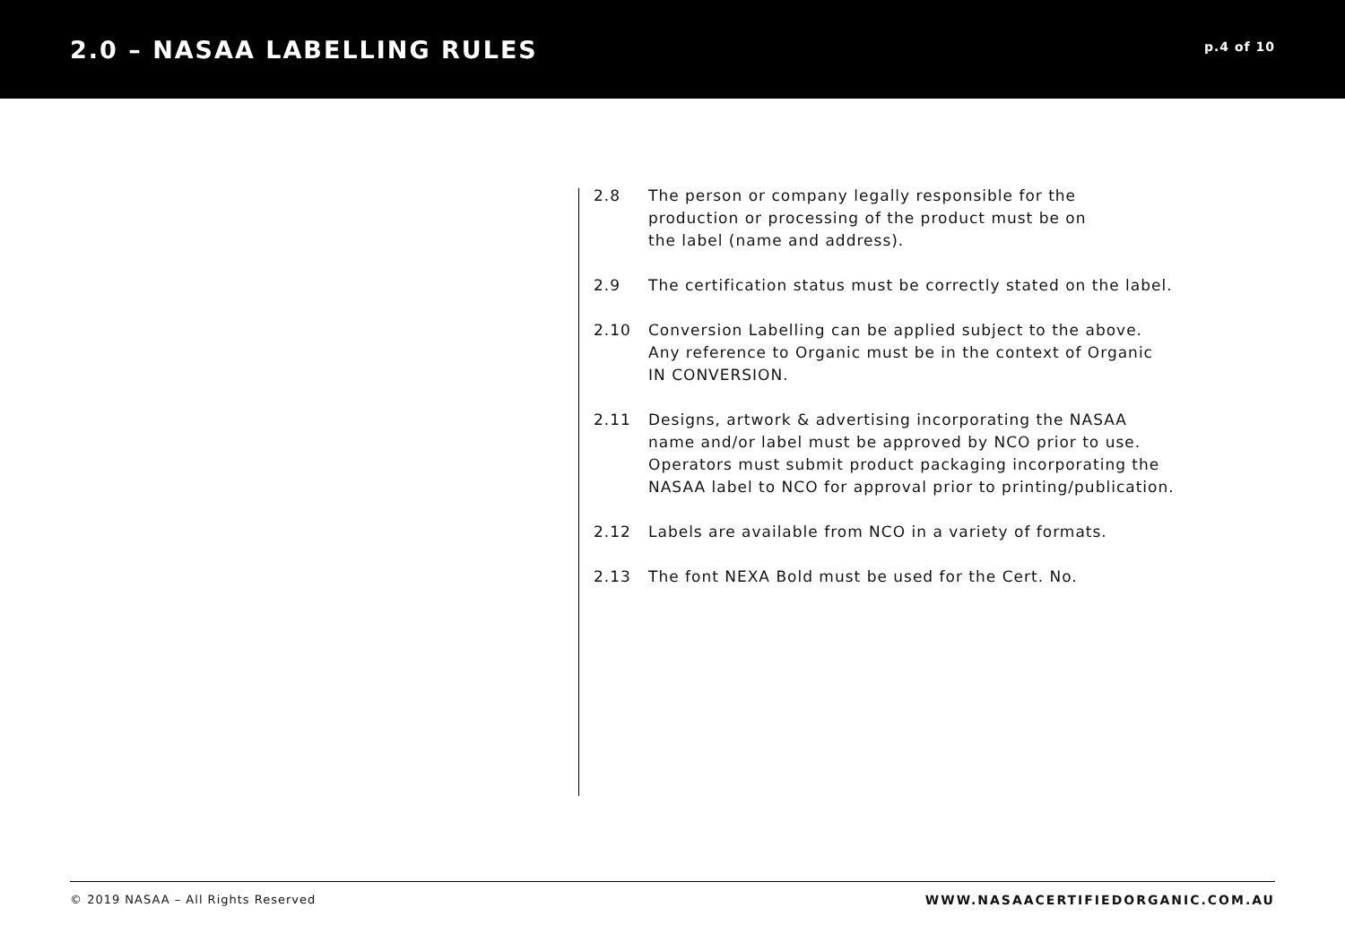2.0 – NASAA LABELLING RULES
p.4 of 10
2.8 The person or company legally responsible for the
production or processing of the product must be on
the label (name and address).
2.9 The certification status must be correctly stated on the label.
2.10 Conversion Labelling can be applied subject to the above.
Any reference to Organic must be in the context of Organic
IN CONVERSION.
2.11 Designs, artwork & advertising incorporating the NASAA
name and/or label must be approved by NCO prior to use.
Operators must submit product packaging incorporating the
NASAA label to NCO for approval prior to printing/publication.
2.12 Labels are available from NCO in a variety of formats.
2.13 The font NEXA Bold must be used for the Cert. No.
© 2019 NASAA – All Rights Reserved WWW.NASAACERTIFIEDORGANIC.COM.AU